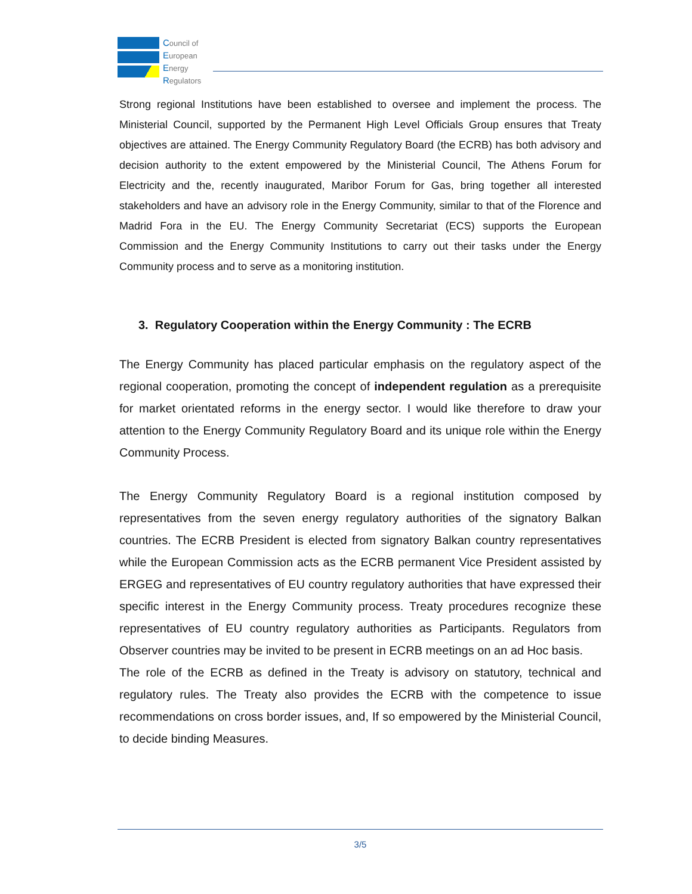Council of
European
Energy
Regulators
Strong regional Institutions have been established to oversee and implement the process. The Ministerial Council, supported by the Permanent High Level Officials Group ensures that Treaty objectives are attained. The Energy Community Regulatory Board (the ECRB) has both advisory and decision authority to the extent empowered by the Ministerial Council, The Athens Forum for Electricity and the, recently inaugurated, Maribor Forum for Gas, bring together all interested stakeholders and have an advisory role in the Energy Community, similar to that of the Florence and Madrid Fora in the EU. The Energy Community Secretariat (ECS) supports the European Commission and the Energy Community Institutions to carry out their tasks under the Energy Community process and to serve as a monitoring institution.
3. Regulatory Cooperation within the Energy Community : The ECRB
The Energy Community has placed particular emphasis on the regulatory aspect of the regional cooperation, promoting the concept of independent regulation as a prerequisite for market orientated reforms in the energy sector. I would like therefore to draw your attention to the Energy Community Regulatory Board and its unique role within the Energy Community Process.
The Energy Community Regulatory Board is a regional institution composed by representatives from the seven energy regulatory authorities of the signatory Balkan countries. The ECRB President is elected from signatory Balkan country representatives while the European Commission acts as the ECRB permanent Vice President assisted by ERGEG and representatives of EU country regulatory authorities that have expressed their specific interest in the Energy Community process. Treaty procedures recognize these representatives of EU country regulatory authorities as Participants. Regulators from Observer countries may be invited to be present in ECRB meetings on an ad Hoc basis.
The role of the ECRB as defined in the Treaty is advisory on statutory, technical and regulatory rules. The Treaty also provides the ECRB with the competence to issue recommendations on cross border issues, and, If so empowered by the Ministerial Council, to decide binding Measures.
3/5